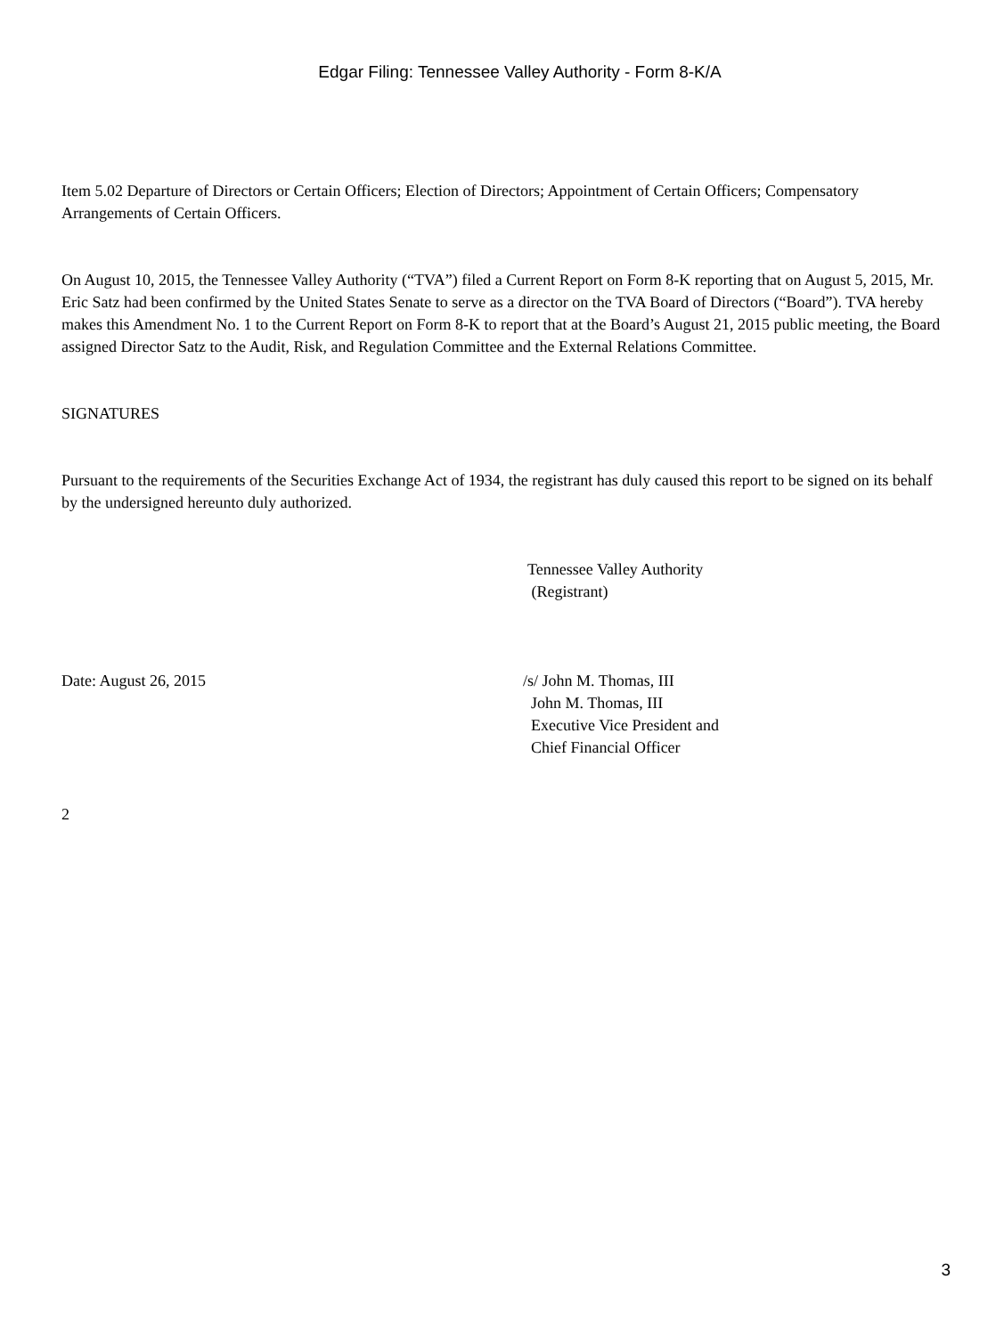Edgar Filing: Tennessee Valley Authority - Form 8-K/A
Item 5.02 Departure of Directors or Certain Officers; Election of Directors; Appointment of Certain Officers; Compensatory Arrangements of Certain Officers.
On August 10, 2015, the Tennessee Valley Authority (“TVA”) filed a Current Report on Form 8-K reporting that on August 5, 2015, Mr. Eric Satz had been confirmed by the United States Senate to serve as a director on the TVA Board of Directors (“Board”). TVA hereby makes this Amendment No. 1 to the Current Report on Form 8-K to report that at the Board’s August 21, 2015 public meeting, the Board assigned Director Satz to the Audit, Risk, and Regulation Committee and the External Relations Committee.
SIGNATURES
Pursuant to the requirements of the Securities Exchange Act of 1934, the registrant has duly caused this report to be signed on its behalf by the undersigned hereunto duly authorized.
Tennessee Valley Authority
(Registrant)
Date: August 26, 2015 /s/ John M. Thomas, III
John M. Thomas, III
Executive Vice President and
Chief Financial Officer
2
3